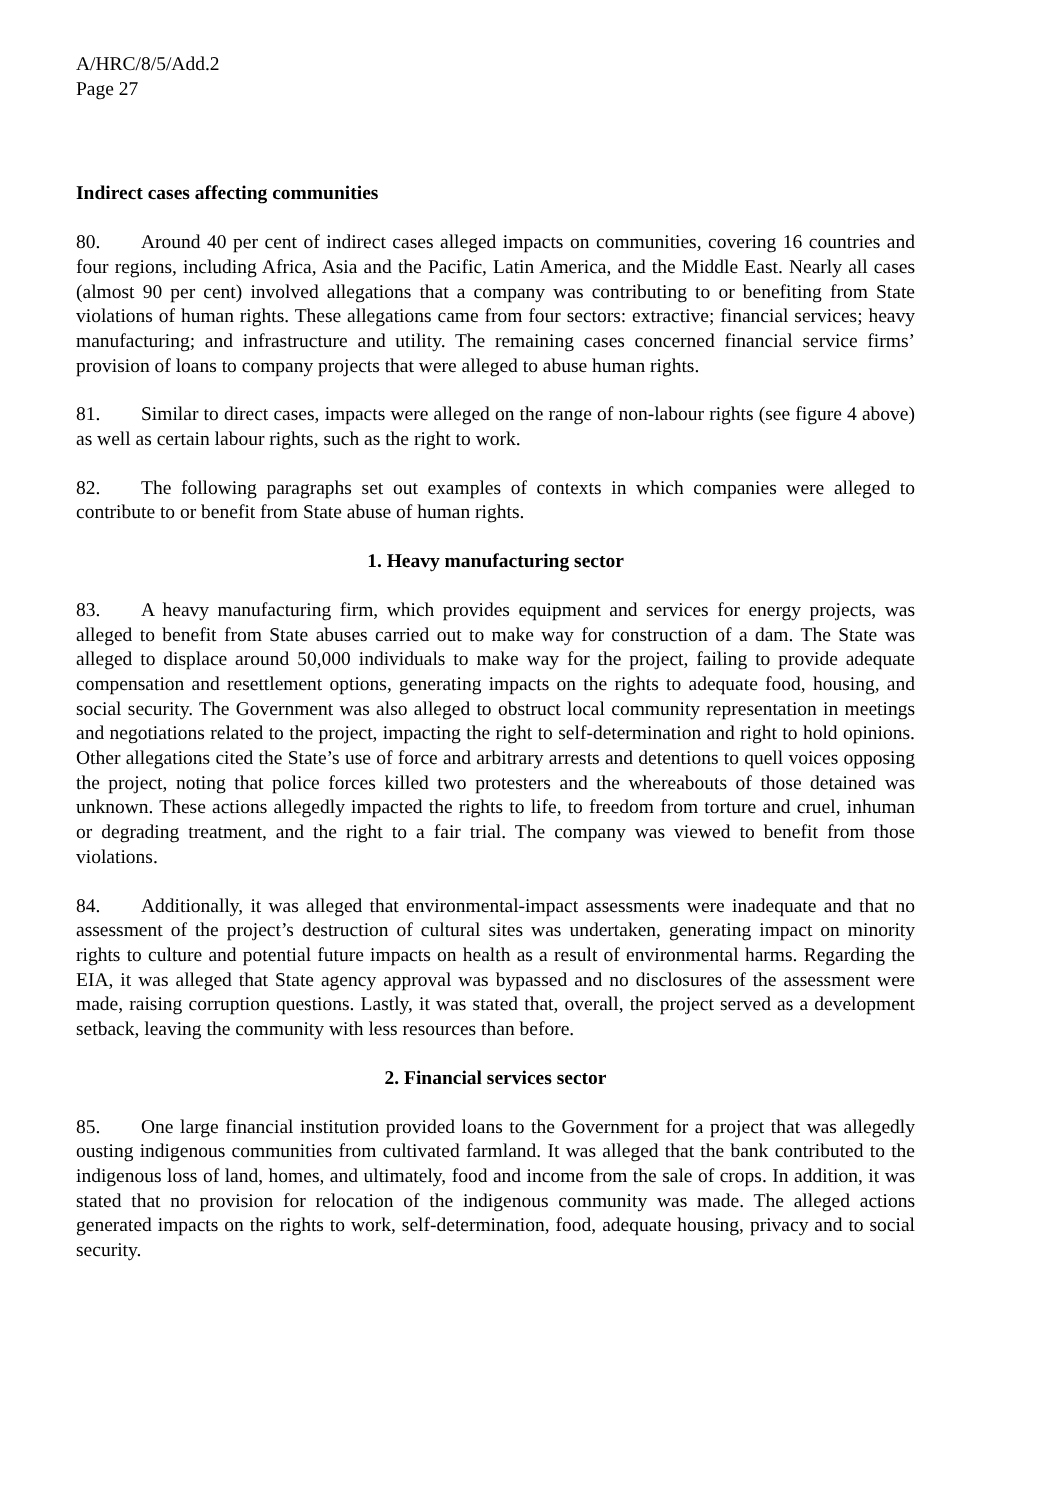A/HRC/8/5/Add.2
Page 27
Indirect cases affecting communities
80. Around 40 per cent of indirect cases alleged impacts on communities, covering 16 countries and four regions, including Africa, Asia and the Pacific, Latin America, and the Middle East. Nearly all cases (almost 90 per cent) involved allegations that a company was contributing to or benefiting from State violations of human rights. These allegations came from four sectors: extractive; financial services; heavy manufacturing; and infrastructure and utility. The remaining cases concerned financial service firms’ provision of loans to company projects that were alleged to abuse human rights.
81. Similar to direct cases, impacts were alleged on the range of non-labour rights (see figure 4 above) as well as certain labour rights, such as the right to work.
82. The following paragraphs set out examples of contexts in which companies were alleged to contribute to or benefit from State abuse of human rights.
1. Heavy manufacturing sector
83. A heavy manufacturing firm, which provides equipment and services for energy projects, was alleged to benefit from State abuses carried out to make way for construction of a dam. The State was alleged to displace around 50,000 individuals to make way for the project, failing to provide adequate compensation and resettlement options, generating impacts on the rights to adequate food, housing, and social security. The Government was also alleged to obstruct local community representation in meetings and negotiations related to the project, impacting the right to self-determination and right to hold opinions. Other allegations cited the State’s use of force and arbitrary arrests and detentions to quell voices opposing the project, noting that police forces killed two protesters and the whereabouts of those detained was unknown. These actions allegedly impacted the rights to life, to freedom from torture and cruel, inhuman or degrading treatment, and the right to a fair trial. The company was viewed to benefit from those violations.
84. Additionally, it was alleged that environmental-impact assessments were inadequate and that no assessment of the project’s destruction of cultural sites was undertaken, generating impact on minority rights to culture and potential future impacts on health as a result of environmental harms. Regarding the EIA, it was alleged that State agency approval was bypassed and no disclosures of the assessment were made, raising corruption questions. Lastly, it was stated that, overall, the project served as a development setback, leaving the community with less resources than before.
2. Financial services sector
85. One large financial institution provided loans to the Government for a project that was allegedly ousting indigenous communities from cultivated farmland. It was alleged that the bank contributed to the indigenous loss of land, homes, and ultimately, food and income from the sale of crops. In addition, it was stated that no provision for relocation of the indigenous community was made. The alleged actions generated impacts on the rights to work, self-determination, food, adequate housing, privacy and to social security.